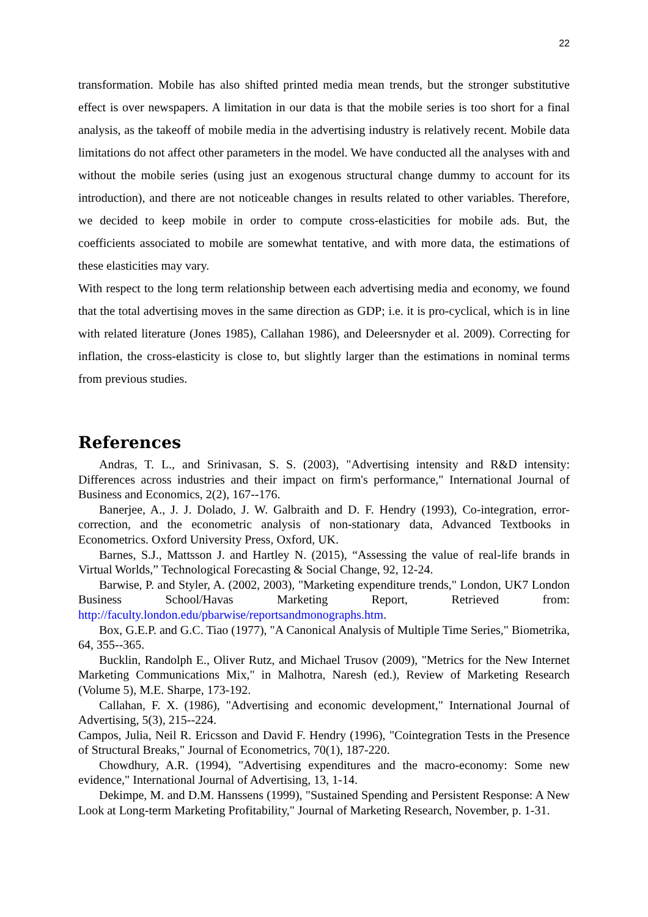22
transformation. Mobile has also shifted printed media mean trends, but the stronger substitutive effect is over newspapers. A limitation in our data is that the mobile series is too short for a final analysis, as the takeoff of mobile media in the advertising industry is relatively recent. Mobile data limitations do not affect other parameters in the model. We have conducted all the analyses with and without the mobile series (using just an exogenous structural change dummy to account for its introduction), and there are not noticeable changes in results related to other variables. Therefore, we decided to keep mobile in order to compute cross-elasticities for mobile ads. But, the coefficients associated to mobile are somewhat tentative, and with more data, the estimations of these elasticities may vary.
With respect to the long term relationship between each advertising media and economy, we found that the total advertising moves in the same direction as GDP; i.e. it is pro-cyclical, which is in line with related literature (Jones 1985), Callahan 1986), and Deleersnyder et al. 2009). Correcting for inflation, the cross-elasticity is close to, but slightly larger than the estimations in nominal terms from previous studies.
References
Andras, T. L., and Srinivasan, S. S. (2003), "Advertising intensity and R&D intensity: Differences across industries and their impact on firm's performance," International Journal of Business and Economics, 2(2), 167--176.
Banerjee, A., J. J. Dolado, J. W. Galbraith and D. F. Hendry (1993), Co-integration, error-correction, and the econometric analysis of non-stationary data, Advanced Textbooks in Econometrics. Oxford University Press, Oxford, UK.
Barnes, S.J., Mattsson J. and Hartley N. (2015), “Assessing the value of real-life brands in Virtual Worlds,” Technological Forecasting & Social Change, 92, 12-24.
Barwise, P. and Styler, A. (2002, 2003), "Marketing expenditure trends," London, UK7 London Business School/Havas Marketing Report, Retrieved from: http://faculty.london.edu/pbarwise/reportsandmonographs.htm.
Box, G.E.P. and G.C. Tiao (1977), "A Canonical Analysis of Multiple Time Series," Biometrika, 64, 355--365.
Bucklin, Randolph E., Oliver Rutz, and Michael Trusov (2009), "Metrics for the New Internet Marketing Communications Mix," in Malhotra, Naresh (ed.), Review of Marketing Research (Volume 5), M.E. Sharpe, 173-192.
Callahan, F. X. (1986), "Advertising and economic development," International Journal of Advertising, 5(3), 215--224.
Campos, Julia, Neil R. Ericsson and David F. Hendry (1996), "Cointegration Tests in the Presence of Structural Breaks," Journal of Econometrics, 70(1), 187-220.
Chowdhury, A.R. (1994), "Advertising expenditures and the macro-economy: Some new evidence," International Journal of Advertising, 13, 1-14.
Dekimpe, M. and D.M. Hanssens (1999), "Sustained Spending and Persistent Response: A New Look at Long-term Marketing Profitability," Journal of Marketing Research, November, p. 1-31.